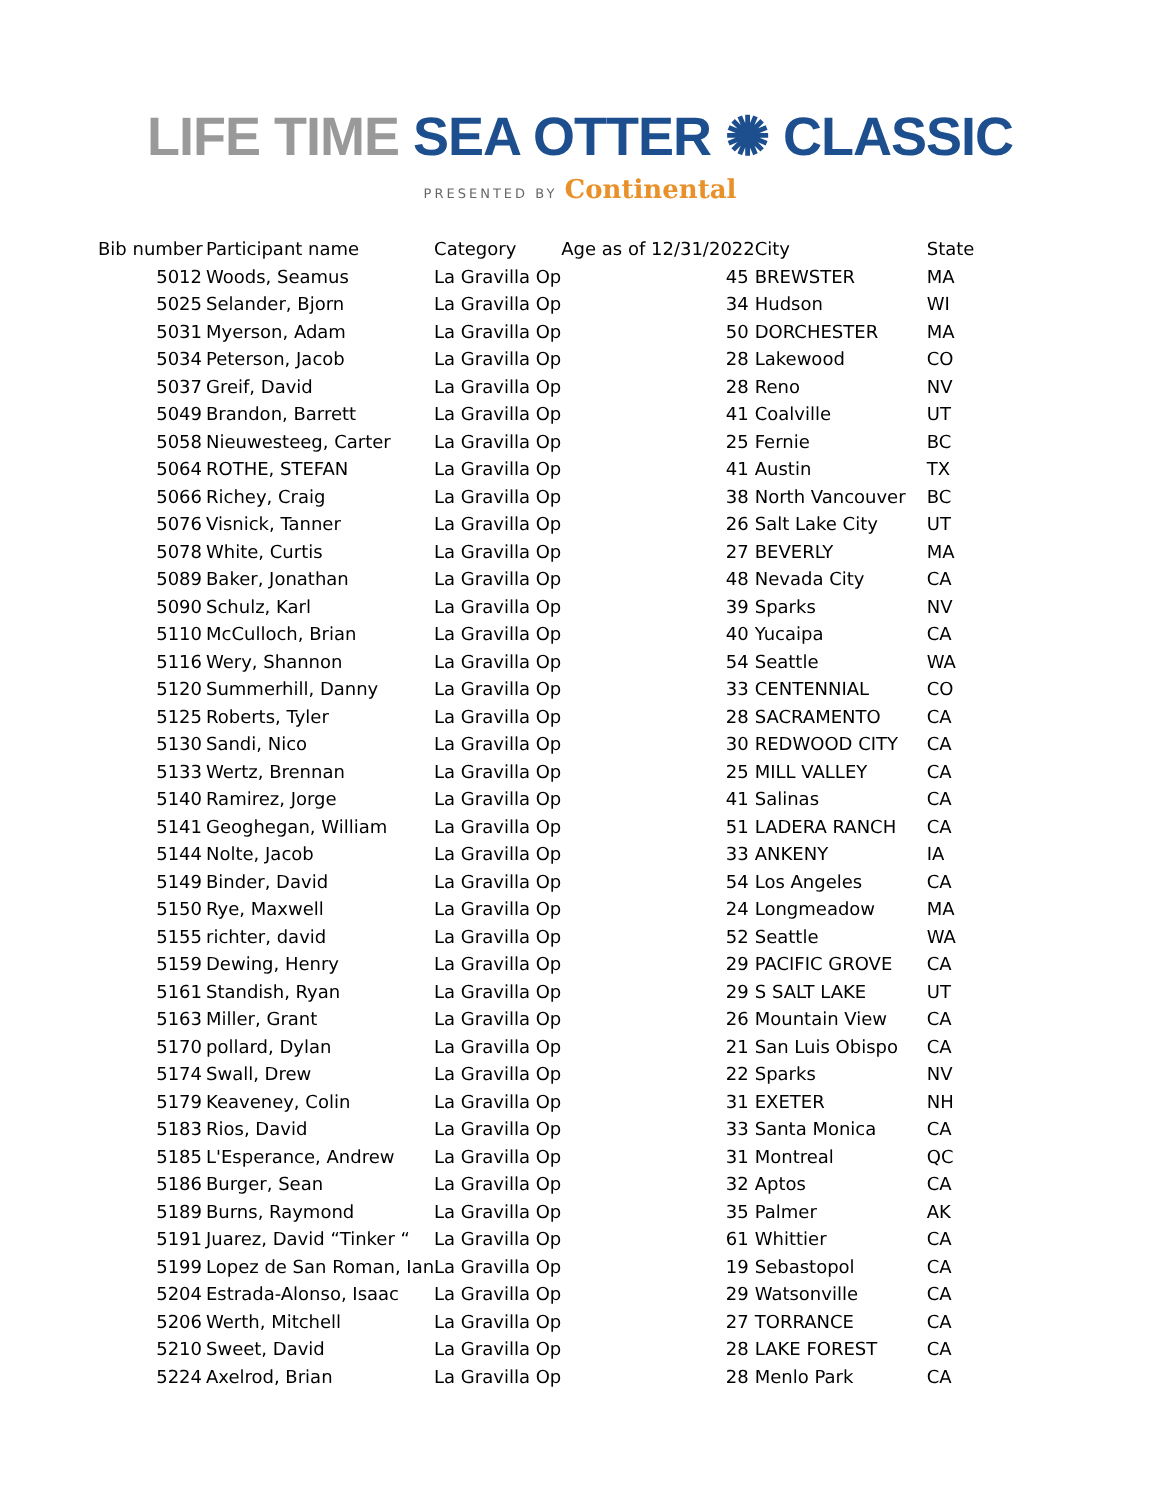LIFE TIME SEA OTTER ✺ CLASSIC
PRESENTED BY Continental
| Bib number | Participant name | Category | Age as of 12/31/2022 | City | State |
| --- | --- | --- | --- | --- | --- |
| 5012 | Woods, Seamus | La Gravilla Op | 45 | BREWSTER | MA |
| 5025 | Selander, Bjorn | La Gravilla Op | 34 | Hudson | WI |
| 5031 | Myerson, Adam | La Gravilla Op | 50 | DORCHESTER | MA |
| 5034 | Peterson, Jacob | La Gravilla Op | 28 | Lakewood | CO |
| 5037 | Greif, David | La Gravilla Op | 28 | Reno | NV |
| 5049 | Brandon, Barrett | La Gravilla Op | 41 | Coalville | UT |
| 5058 | Nieuwesteeg, Carter | La Gravilla Op | 25 | Fernie | BC |
| 5064 | ROTHE, STEFAN | La Gravilla Op | 41 | Austin | TX |
| 5066 | Richey, Craig | La Gravilla Op | 38 | North Vancouver | BC |
| 5076 | Visnick, Tanner | La Gravilla Op | 26 | Salt Lake City | UT |
| 5078 | White, Curtis | La Gravilla Op | 27 | BEVERLY | MA |
| 5089 | Baker, Jonathan | La Gravilla Op | 48 | Nevada City | CA |
| 5090 | Schulz, Karl | La Gravilla Op | 39 | Sparks | NV |
| 5110 | McCulloch, Brian | La Gravilla Op | 40 | Yucaipa | CA |
| 5116 | Wery, Shannon | La Gravilla Op | 54 | Seattle | WA |
| 5120 | Summerhill, Danny | La Gravilla Op | 33 | CENTENNIAL | CO |
| 5125 | Roberts, Tyler | La Gravilla Op | 28 | SACRAMENTO | CA |
| 5130 | Sandi, Nico | La Gravilla Op | 30 | REDWOOD CITY | CA |
| 5133 | Wertz, Brennan | La Gravilla Op | 25 | MILL VALLEY | CA |
| 5140 | Ramirez, Jorge | La Gravilla Op | 41 | Salinas | CA |
| 5141 | Geoghegan, William | La Gravilla Op | 51 | LADERA RANCH | CA |
| 5144 | Nolte, Jacob | La Gravilla Op | 33 | ANKENY | IA |
| 5149 | Binder, David | La Gravilla Op | 54 | Los Angeles | CA |
| 5150 | Rye, Maxwell | La Gravilla Op | 24 | Longmeadow | MA |
| 5155 | richter, david | La Gravilla Op | 52 | Seattle | WA |
| 5159 | Dewing, Henry | La Gravilla Op | 29 | PACIFIC GROVE | CA |
| 5161 | Standish, Ryan | La Gravilla Op | 29 | S SALT LAKE | UT |
| 5163 | Miller, Grant | La Gravilla Op | 26 | Mountain View | CA |
| 5170 | pollard, Dylan | La Gravilla Op | 21 | San Luis Obispo | CA |
| 5174 | Swall, Drew | La Gravilla Op | 22 | Sparks | NV |
| 5179 | Keaveney, Colin | La Gravilla Op | 31 | EXETER | NH |
| 5183 | Rios, David | La Gravilla Op | 33 | Santa Monica | CA |
| 5185 | L'Esperance, Andrew | La Gravilla Op | 31 | Montreal | QC |
| 5186 | Burger, Sean | La Gravilla Op | 32 | Aptos | CA |
| 5189 | Burns, Raymond | La Gravilla Op | 35 | Palmer | AK |
| 5191 | Juarez, David “Tinker “ | La Gravilla Op | 61 | Whittier | CA |
| 5199 | Lopez de San Roman, Ian | La Gravilla Op | 19 | Sebastopol | CA |
| 5204 | Estrada-Alonso, Isaac | La Gravilla Op | 29 | Watsonville | CA |
| 5206 | Werth, Mitchell | La Gravilla Op | 27 | TORRANCE | CA |
| 5210 | Sweet, David | La Gravilla Op | 28 | LAKE FOREST | CA |
| 5224 | Axelrod, Brian | La Gravilla Op | 28 | Menlo Park | CA |